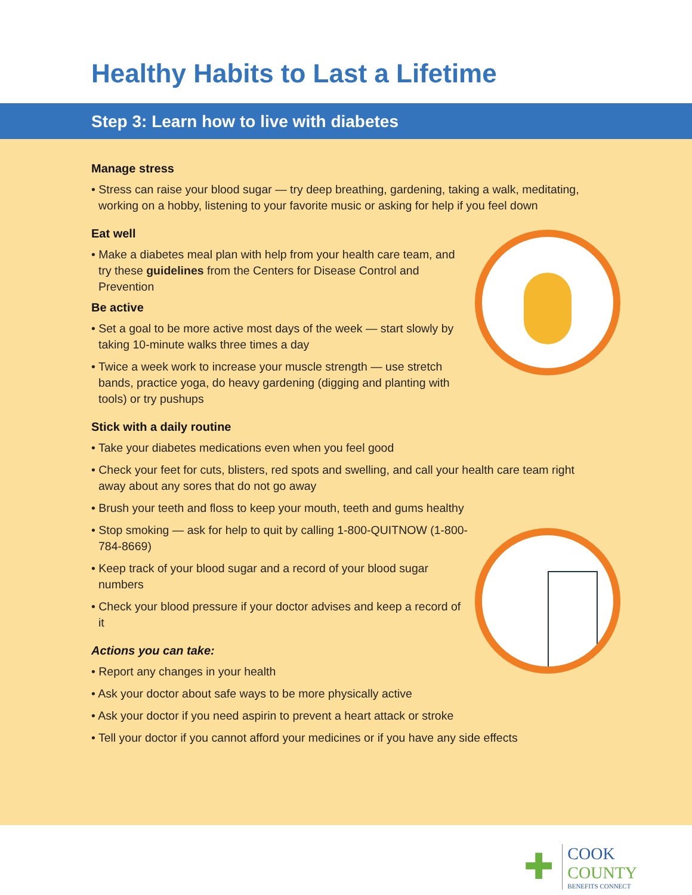Healthy Habits to Last a Lifetime
Step 3: Learn how to live with diabetes
Manage stress
• Stress can raise your blood sugar — try deep breathing, gardening, taking a walk, meditating, working on a hobby, listening to your favorite music or asking for help if you feel down
Eat well
• Make a diabetes meal plan with help from your health care team, and try these guidelines from the Centers for Disease Control and Prevention
Be active
• Set a goal to be more active most days of the week — start slowly by taking 10-minute walks three times a day
• Twice a week work to increase your muscle strength — use stretch bands, practice yoga, do heavy gardening (digging and planting with tools) or try pushups
Stick with a daily routine
• Take your diabetes medications even when you feel good
• Check your feet for cuts, blisters, red spots and swelling, and call your health care team right away about any sores that do not go away
• Brush your teeth and floss to keep your mouth, teeth and gums healthy
• Stop smoking — ask for help to quit by calling 1-800-QUITNOW (1-800-784-8669)
• Keep track of your blood sugar and a record of your blood sugar numbers
• Check your blood pressure if your doctor advises and keep a record of it
Actions you can take:
• Report any changes in your health
• Ask your doctor about safe ways to be more physically active
• Ask your doctor if you need aspirin to prevent a heart attack or stroke
• Tell your doctor if you cannot afford your medicines or if you have any side effects
✚
COOK
COUNTY
BENEFITS CONNECT